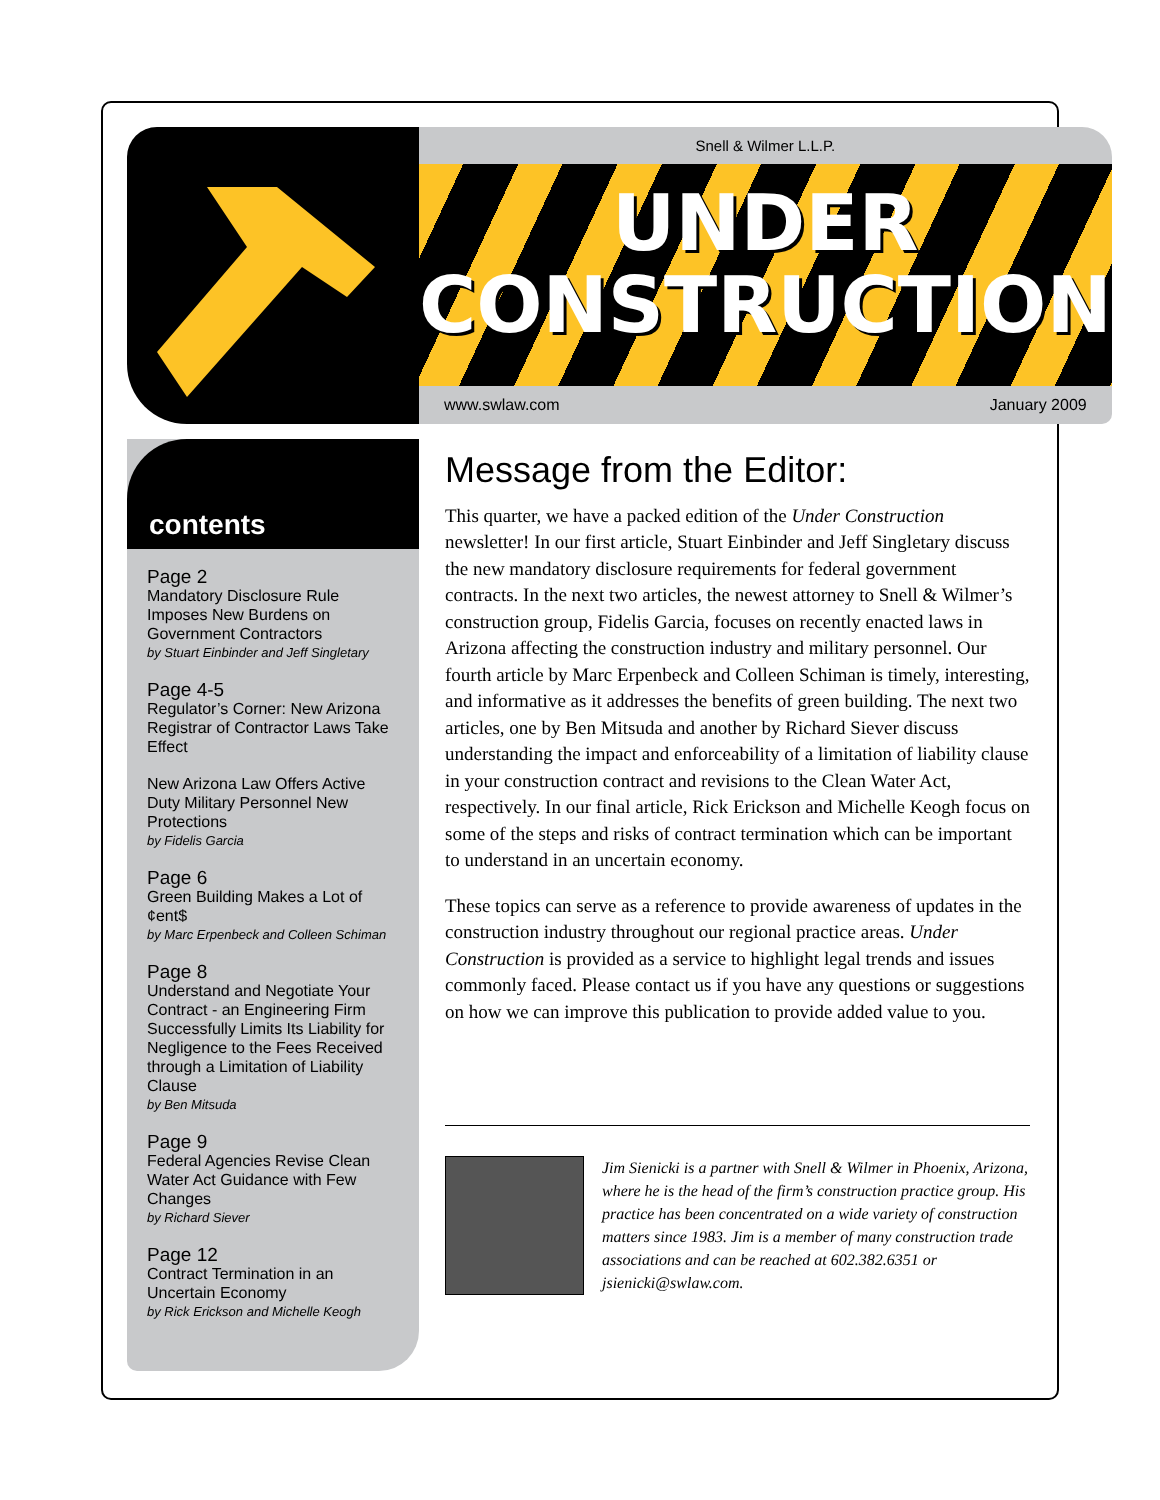Snell & Wilmer L.L.P.
UNDER
CONSTRUCTION
www.swlaw.com January 2009
contents
Page 2
Mandatory Disclosure Rule Imposes New Burdens on Government Contractors
by Stuart Einbinder and Jeff Singletary
Page 4-5
Regulator’s Corner: New Arizona Registrar of Contractor Laws Take Effect
New Arizona Law Offers Active Duty Military Personnel New Protections
by Fidelis Garcia
Page 6
Green Building Makes a Lot of ¢ent$
by Marc Erpenbeck and Colleen Schiman
Page 8
Understand and Negotiate Your Contract - an Engineering Firm Successfully Limits Its Liability for Negligence to the Fees Received through a Limitation of Liability Clause
by Ben Mitsuda
Page 9
Federal Agencies Revise Clean Water Act Guidance with Few Changes
by Richard Siever
Page 12
Contract Termination in an Uncertain Economy
by Rick Erickson and Michelle Keogh
Message from the Editor:
This quarter, we have a packed edition of the Under Construction newsletter! In our first article, Stuart Einbinder and Jeff Singletary discuss the new mandatory disclosure requirements for federal government contracts. In the next two articles, the newest attorney to Snell & Wilmer’s construction group, Fidelis Garcia, focuses on recently enacted laws in Arizona affecting the construction industry and military personnel. Our fourth article by Marc Erpenbeck and Colleen Schiman is timely, interesting, and informative as it addresses the benefits of green building. The next two articles, one by Ben Mitsuda and another by Richard Siever discuss understanding the impact and enforceability of a limitation of liability clause in your construction contract and revisions to the Clean Water Act, respectively. In our final article, Rick Erickson and Michelle Keogh focus on some of the steps and risks of contract termination which can be important to understand in an uncertain economy.
These topics can serve as a reference to provide awareness of updates in the construction industry throughout our regional practice areas. Under Construction is provided as a service to highlight legal trends and issues commonly faced. Please contact us if you have any questions or suggestions on how we can improve this publication to provide added value to you.
Jim Sienicki is a partner with Snell & Wilmer in Phoenix, Arizona, where he is the head of the firm’s construction practice group. His practice has been concentrated on a wide variety of construction matters since 1983. Jim is a member of many construction trade associations and can be reached at 602.382.6351 or jsienicki@swlaw.com.